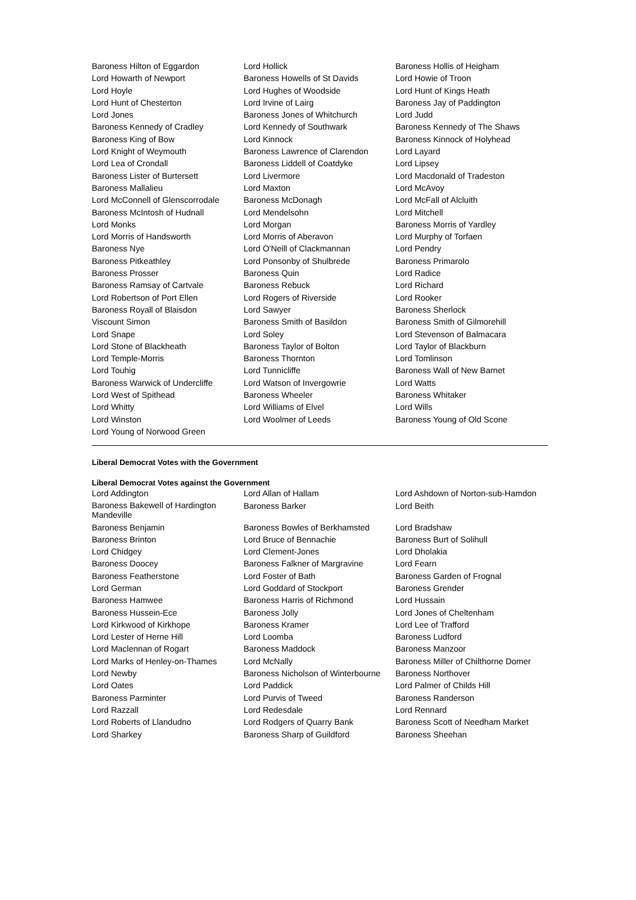| Baroness Hilton of Eggardon | Lord Hollick | Baroness Hollis of Heigham |
| Lord Howarth of Newport | Baroness Howells of St Davids | Lord Howie of Troon |
| Lord Hoyle | Lord Hughes of Woodside | Lord Hunt of Kings Heath |
| Lord Hunt of Chesterton | Lord Irvine of Lairg | Baroness Jay of Paddington |
| Lord Jones | Baroness Jones of Whitchurch | Lord Judd |
| Baroness Kennedy of Cradley | Lord Kennedy of Southwark | Baroness Kennedy of The Shaws |
| Baroness King of Bow | Lord Kinnock | Baroness Kinnock of Holyhead |
| Lord Knight of Weymouth | Baroness Lawrence of Clarendon | Lord Layard |
| Lord Lea of Crondall | Baroness Liddell of Coatdyke | Lord Lipsey |
| Baroness Lister of Burtersett | Lord Livermore | Lord Macdonald of Tradeston |
| Baroness Mallalieu | Lord Maxton | Lord McAvoy |
| Lord McConnell of Glenscorrodale | Baroness McDonagh | Lord McFall of Alcluith |
| Baroness McIntosh of Hudnall | Lord Mendelsohn | Lord Mitchell |
| Lord Monks | Lord Morgan | Baroness Morris of Yardley |
| Lord Morris of Handsworth | Lord Morris of Aberavon | Lord Murphy of Torfaen |
| Baroness Nye | Lord O'Neill of Clackmannan | Lord Pendry |
| Baroness Pitkeathley | Lord Ponsonby of Shulbrede | Baroness Primarolo |
| Baroness Prosser | Baroness Quin | Lord Radice |
| Baroness Ramsay of Cartvale | Baroness Rebuck | Lord Richard |
| Lord Robertson of Port Ellen | Lord Rogers of Riverside | Lord Rooker |
| Baroness Royall of Blaisdon | Lord Sawyer | Baroness Sherlock |
| Viscount Simon | Baroness Smith of Basildon | Baroness Smith of Gilmorehill |
| Lord Snape | Lord Soley | Lord Stevenson of Balmacara |
| Lord Stone of Blackheath | Baroness Taylor of Bolton | Lord Taylor of Blackburn |
| Lord Temple-Morris | Baroness Thornton | Lord Tomlinson |
| Lord Touhig | Lord Tunnicliffe | Baroness Wall of New Barnet |
| Baroness Warwick of Undercliffe | Lord Watson of Invergowrie | Lord Watts |
| Lord West of Spithead | Baroness Wheeler | Baroness Whitaker |
| Lord Whitty | Lord Williams of Elvel | Lord Wills |
| Lord Winston | Lord Woolmer of Leeds | Baroness Young of Old Scone |
| Lord Young of Norwood Green | | |
Liberal Democrat Votes with the Government
Liberal Democrat Votes against the Government
| Lord Addington | Lord Allan of Hallam | Lord Ashdown of Norton-sub-Hamdon |
| Baroness Bakewell of Hardington Mandeville | Baroness Barker | Lord Beith |
| Baroness Benjamin | Baroness Bowles of Berkhamsted | Lord Bradshaw |
| Baroness Brinton | Lord Bruce of Bennachie | Baroness Burt of Solihull |
| Lord Chidgey | Lord Clement-Jones | Lord Dholakia |
| Baroness Doocey | Baroness Falkner of Margravine | Lord Fearn |
| Baroness Featherstone | Lord Foster of Bath | Baroness Garden of Frognal |
| Lord German | Lord Goddard of Stockport | Baroness Grender |
| Baroness Hamwee | Baroness Harris of Richmond | Lord Hussain |
| Baroness Hussein-Ece | Baroness Jolly | Lord Jones of Cheltenham |
| Lord Kirkwood of Kirkhope | Baroness Kramer | Lord Lee of Trafford |
| Lord Lester of Herne Hill | Lord Loomba | Baroness Ludford |
| Lord Maclennan of Rogart | Baroness Maddock | Baroness Manzoor |
| Lord Marks of Henley-on-Thames | Lord McNally | Baroness Miller of Chilthorne Domer |
| Lord Newby | Baroness Nicholson of Winterbourne | Baroness Northover |
| Lord Oates | Lord Paddick | Lord Palmer of Childs Hill |
| Baroness Parminter | Lord Purvis of Tweed | Baroness Randerson |
| Lord Razzall | Lord Redesdale | Lord Rennard |
| Lord Roberts of Llandudno | Lord Rodgers of Quarry Bank | Baroness Scott of Needham Market |
| Lord Sharkey | Baroness Sharp of Guildford | Baroness Sheehan |